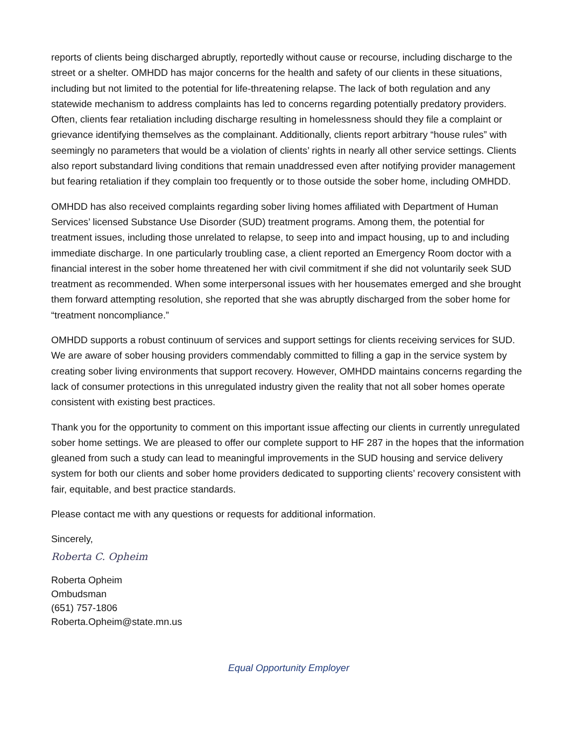reports of clients being discharged abruptly, reportedly without cause or recourse, including discharge to the street or a shelter. OMHDD has major concerns for the health and safety of our clients in these situations, including but not limited to the potential for life-threatening relapse. The lack of both regulation and any statewide mechanism to address complaints has led to concerns regarding potentially predatory providers. Often, clients fear retaliation including discharge resulting in homelessness should they file a complaint or grievance identifying themselves as the complainant. Additionally, clients report arbitrary “house rules” with seemingly no parameters that would be a violation of clients’ rights in nearly all other service settings. Clients also report substandard living conditions that remain unaddressed even after notifying provider management but fearing retaliation if they complain too frequently or to those outside the sober home, including OMHDD.
OMHDD has also received complaints regarding sober living homes affiliated with Department of Human Services’ licensed Substance Use Disorder (SUD) treatment programs. Among them, the potential for treatment issues, including those unrelated to relapse, to seep into and impact housing, up to and including immediate discharge. In one particularly troubling case, a client reported an Emergency Room doctor with a financial interest in the sober home threatened her with civil commitment if she did not voluntarily seek SUD treatment as recommended. When some interpersonal issues with her housemates emerged and she brought them forward attempting resolution, she reported that she was abruptly discharged from the sober home for “treatment noncompliance.”
OMHDD supports a robust continuum of services and support settings for clients receiving services for SUD. We are aware of sober housing providers commendably committed to filling a gap in the service system by creating sober living environments that support recovery. However, OMHDD maintains concerns regarding the lack of consumer protections in this unregulated industry given the reality that not all sober homes operate consistent with existing best practices.
Thank you for the opportunity to comment on this important issue affecting our clients in currently unregulated sober home settings. We are pleased to offer our complete support to HF 287 in the hopes that the information gleaned from such a study can lead to meaningful improvements in the SUD housing and service delivery system for both our clients and sober home providers dedicated to supporting clients’ recovery consistent with fair, equitable, and best practice standards.
Please contact me with any questions or requests for additional information.
Sincerely,
Roberta C. Opheim
Roberta Opheim
Ombudsman
(651) 757-1806
Roberta.Opheim@state.mn.us
Equal Opportunity Employer